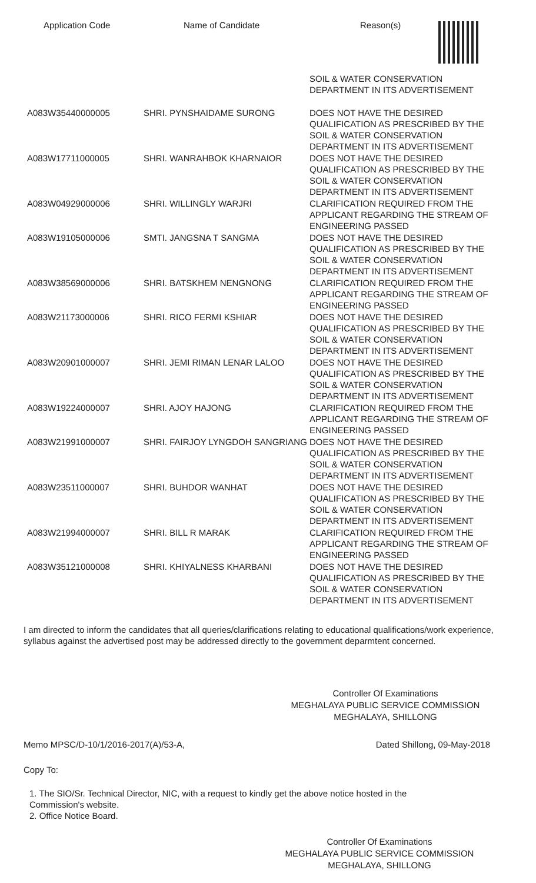Application Code Name of Candidate Reason(s)
| | | SOIL & WATER CONSERVATION DEPARTMENT IN ITS ADVERTISEMENT |
| A083W35440000005 | SHRI. PYNSHAIDAME SURONG | DOES NOT HAVE THE DESIRED QUALIFICATION AS PRESCRIBED BY THE SOIL & WATER CONSERVATION DEPARTMENT IN ITS ADVERTISEMENT |
| A083W17711000005 | SHRI. WANRAHBOK KHARNAIOR | DOES NOT HAVE THE DESIRED QUALIFICATION AS PRESCRIBED BY THE SOIL & WATER CONSERVATION DEPARTMENT IN ITS ADVERTISEMENT |
| A083W04929000006 | SHRI. WILLINGLY WARJRI | CLARIFICATION REQUIRED FROM THE APPLICANT REGARDING THE STREAM OF ENGINEERING PASSED |
| A083W19105000006 | SMTI. JANGSNA T SANGMA | DOES NOT HAVE THE DESIRED QUALIFICATION AS PRESCRIBED BY THE SOIL & WATER CONSERVATION DEPARTMENT IN ITS ADVERTISEMENT |
| A083W38569000006 | SHRI. BATSKHEM NENGNONG | CLARIFICATION REQUIRED FROM THE APPLICANT REGARDING THE STREAM OF ENGINEERING PASSED |
| A083W21173000006 | SHRI. RICO FERMI KSHIAR | DOES NOT HAVE THE DESIRED QUALIFICATION AS PRESCRIBED BY THE SOIL & WATER CONSERVATION DEPARTMENT IN ITS ADVERTISEMENT |
| A083W20901000007 | SHRI. JEMI RIMAN LENAR LALOO | DOES NOT HAVE THE DESIRED QUALIFICATION AS PRESCRIBED BY THE SOIL & WATER CONSERVATION DEPARTMENT IN ITS ADVERTISEMENT |
| A083W19224000007 | SHRI. AJOY HAJONG | CLARIFICATION REQUIRED FROM THE APPLICANT REGARDING THE STREAM OF ENGINEERING PASSED |
| A083W21991000007 | SHRI. FAIRJOY LYNGDOH SANGRIANG | DOES NOT HAVE THE DESIRED QUALIFICATION AS PRESCRIBED BY THE SOIL & WATER CONSERVATION DEPARTMENT IN ITS ADVERTISEMENT |
| A083W23511000007 | SHRI. BUHDOR WANHAT | DOES NOT HAVE THE DESIRED QUALIFICATION AS PRESCRIBED BY THE SOIL & WATER CONSERVATION DEPARTMENT IN ITS ADVERTISEMENT |
| A083W21994000007 | SHRI. BILL R MARAK | CLARIFICATION REQUIRED FROM THE APPLICANT REGARDING THE STREAM OF ENGINEERING PASSED |
| A083W35121000008 | SHRI. KHIYALNESS KHARBANI | DOES NOT HAVE THE DESIRED QUALIFICATION AS PRESCRIBED BY THE SOIL & WATER CONSERVATION DEPARTMENT IN ITS ADVERTISEMENT |
I am directed to inform the candidates that all queries/clarifications relating to educational qualifications/work experience, syllabus against the advertised post may be addressed directly to the government deparmtent concerned.
Controller Of Examinations
MEGHALAYA PUBLIC SERVICE COMMISSION
MEGHALAYA, SHILLONG
Memo MPSC/D-10/1/2016-2017(A)/53-A, Dated Shillong, 09-May-2018
Copy To:
1. The SIO/Sr. Technical Director, NIC, with a request to kindly get the above notice hosted in the
Commission's website.
2. Office Notice Board.
Controller Of Examinations
MEGHALAYA PUBLIC SERVICE COMMISSION
MEGHALAYA, SHILLONG